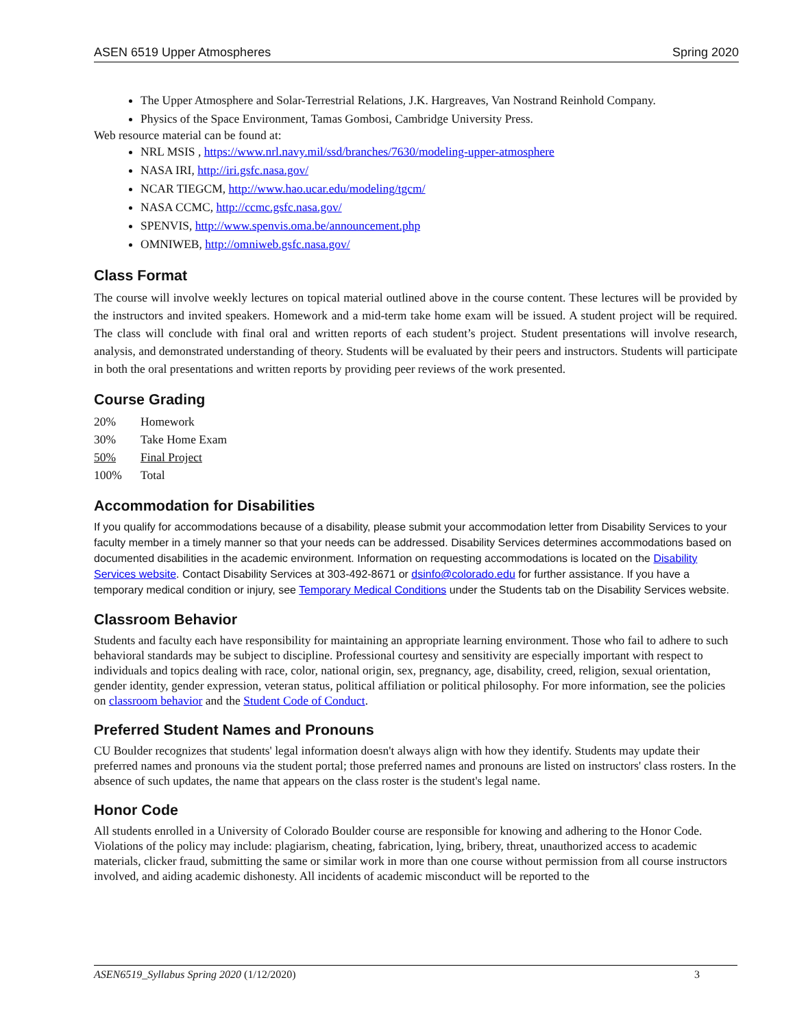ASEN 6519 Upper Atmospheres Spring 2020
The Upper Atmosphere and Solar-Terrestrial Relations, J.K. Hargreaves, Van Nostrand Reinhold Company.
Physics of the Space Environment, Tamas Gombosi, Cambridge University Press.
Web resource material can be found at:
NRL MSIS , https://www.nrl.navy.mil/ssd/branches/7630/modeling-upper-atmosphere
NASA IRI, http://iri.gsfc.nasa.gov/
NCAR TIEGCM, http://www.hao.ucar.edu/modeling/tgcm/
NASA CCMC, http://ccmc.gsfc.nasa.gov/
SPENVIS, http://www.spenvis.oma.be/announcement.php
OMNIWEB, http://omniweb.gsfc.nasa.gov/
Class Format
The course will involve weekly lectures on topical material outlined above in the course content. These lectures will be provided by the instructors and invited speakers. Homework and a mid-term take home exam will be issued. A student project will be required. The class will conclude with final oral and written reports of each student’s project. Student presentations will involve research, analysis, and demonstrated understanding of theory. Students will be evaluated by their peers and instructors. Students will participate in both the oral presentations and written reports by providing peer reviews of the work presented.
Course Grading
| 20% | Homework |
| 30% | Take Home Exam |
| 50% | Final Project |
| 100% | Total |
Accommodation for Disabilities
If you qualify for accommodations because of a disability, please submit your accommodation letter from Disability Services to your faculty member in a timely manner so that your needs can be addressed. Disability Services determines accommodations based on documented disabilities in the academic environment. Information on requesting accommodations is located on the Disability Services website. Contact Disability Services at 303-492-8671 or dsinfo@colorado.edu for further assistance. If you have a temporary medical condition or injury, see Temporary Medical Conditions under the Students tab on the Disability Services website.
Classroom Behavior
Students and faculty each have responsibility for maintaining an appropriate learning environment. Those who fail to adhere to such behavioral standards may be subject to discipline. Professional courtesy and sensitivity are especially important with respect to individuals and topics dealing with race, color, national origin, sex, pregnancy, age, disability, creed, religion, sexual orientation, gender identity, gender expression, veteran status, political affiliation or political philosophy. For more information, see the policies on classroom behavior and the Student Code of Conduct.
Preferred Student Names and Pronouns
CU Boulder recognizes that students' legal information doesn't always align with how they identify. Students may update their preferred names and pronouns via the student portal; those preferred names and pronouns are listed on instructors' class rosters. In the absence of such updates, the name that appears on the class roster is the student's legal name.
Honor Code
All students enrolled in a University of Colorado Boulder course are responsible for knowing and adhering to the Honor Code. Violations of the policy may include: plagiarism, cheating, fabrication, lying, bribery, threat, unauthorized access to academic materials, clicker fraud, submitting the same or similar work in more than one course without permission from all course instructors involved, and aiding academic dishonesty. All incidents of academic misconduct will be reported to the
ASEN6519_Syllabus Spring 2020 (1/12/2020) 3